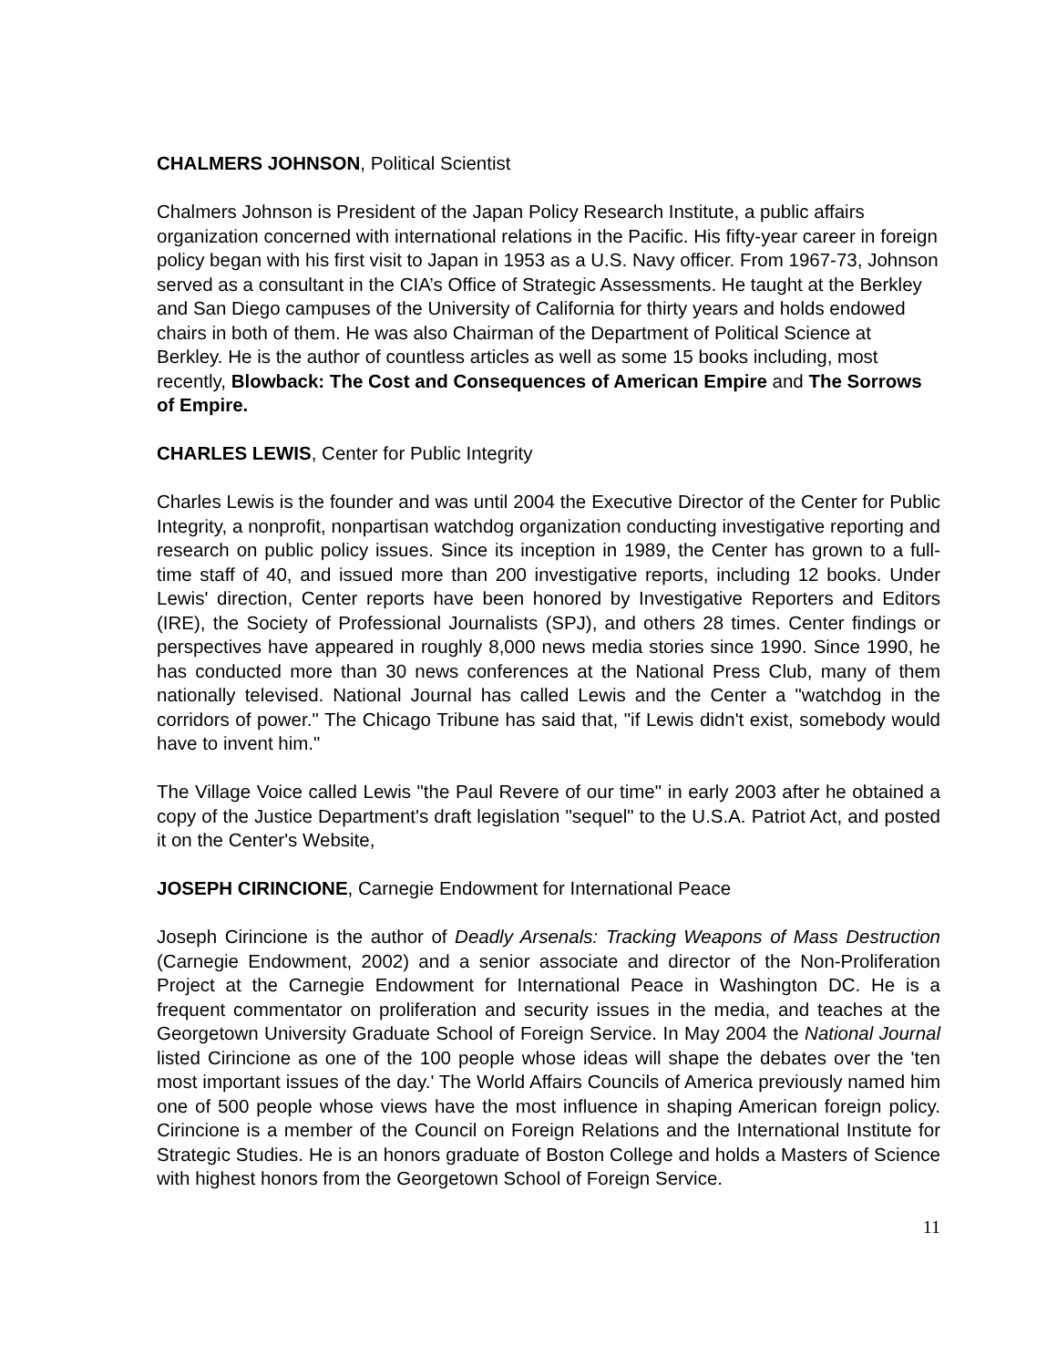CHALMERS JOHNSON, Political Scientist
Chalmers Johnson is President of the Japan Policy Research Institute, a public affairs organization concerned with international relations in the Pacific. His fifty-year career in foreign policy began with his first visit to Japan in 1953 as a U.S. Navy officer. From 1967-73, Johnson served as a consultant in the CIA’s Office of Strategic Assessments. He taught at the Berkley and San Diego campuses of the University of California for thirty years and holds endowed chairs in both of them. He was also Chairman of the Department of Political Science at Berkley. He is the author of countless articles as well as some 15 books including, most recently, Blowback: The Cost and Consequences of American Empire and The Sorrows of Empire.
CHARLES LEWIS, Center for Public Integrity
Charles Lewis is the founder and was until 2004 the Executive Director of the Center for Public Integrity, a nonprofit, nonpartisan watchdog organization conducting investigative reporting and research on public policy issues. Since its inception in 1989, the Center has grown to a full-time staff of 40, and issued more than 200 investigative reports, including 12 books. Under Lewis' direction, Center reports have been honored by Investigative Reporters and Editors (IRE), the Society of Professional Journalists (SPJ), and others 28 times. Center findings or perspectives have appeared in roughly 8,000 news media stories since 1990. Since 1990, he has conducted more than 30 news conferences at the National Press Club, many of them nationally televised. National Journal has called Lewis and the Center a "watchdog in the corridors of power." The Chicago Tribune has said that, "if Lewis didn't exist, somebody would have to invent him."
The Village Voice called Lewis "the Paul Revere of our time" in early 2003 after he obtained a copy of the Justice Department's draft legislation "sequel" to the U.S.A. Patriot Act, and posted it on the Center's Website,
JOSEPH CIRINCIONE, Carnegie Endowment for International Peace
Joseph Cirincione is the author of Deadly Arsenals: Tracking Weapons of Mass Destruction (Carnegie Endowment, 2002) and a senior associate and director of the Non-Proliferation Project at the Carnegie Endowment for International Peace in Washington DC. He is a frequent commentator on proliferation and security issues in the media, and teaches at the Georgetown University Graduate School of Foreign Service. In May 2004 the National Journal listed Cirincione as one of the 100 people whose ideas will shape the debates over the 'ten most important issues of the day.' The World Affairs Councils of America previously named him one of 500 people whose views have the most influence in shaping American foreign policy. Cirincione is a member of the Council on Foreign Relations and the International Institute for Strategic Studies. He is an honors graduate of Boston College and holds a Masters of Science with highest honors from the Georgetown School of Foreign Service.
11